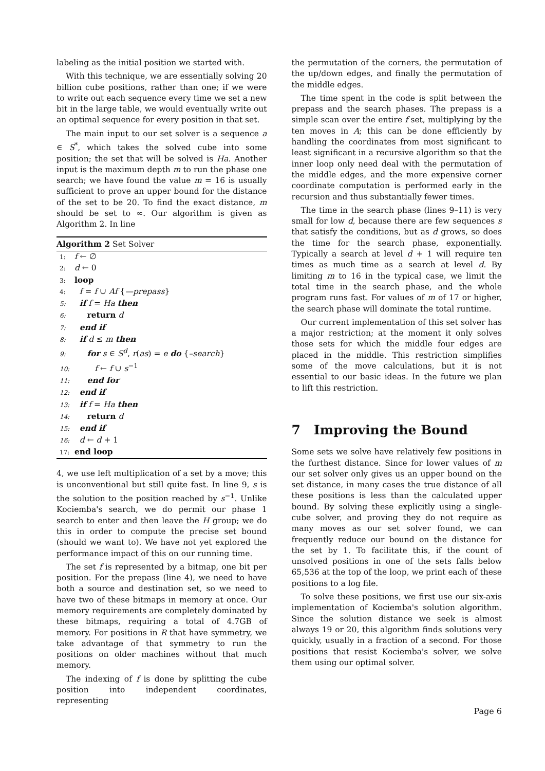labeling as the initial position we started with.
With this technique, we are essentially solving 20 billion cube positions, rather than one; if we were to write out each sequence every time we set a new bit in the large table, we would eventually write out an optimal sequence for every position in that set.
The main input to our set solver is a sequence a ∈ S<sup>*</sup>, which takes the solved cube into some position; the set that will be solved is Ha. Another input is the maximum depth m to run the phase one search; we have found the value m = 16 is usually sufficient to prove an upper bound for the distance of the set to be 20. To find the exact distance, m should be set to ∞. Our algorithm is given as Algorithm 2. In line
Algorithm 2 Set Solver
1: f ← ∅
2: d ← 0
3: loop
4: f = f ∪ Af {—prepass}
5: if f = Ha then
6: return d
7: end if
8: if d ≤ m then
9: for s ∈ S<sup>d</sup>, r(as) = e do {–search}
10: f ← f ∪ s<sup>−1</sup>
11: end for
12: end if
13: if f = Ha then
14: return d
15: end if
16: d ← d + 1
17: end loop
4, we use left multiplication of a set by a move; this is unconventional but still quite fast. In line 9, s is the solution to the position reached by s<sup>−1</sup>. Unlike Kociemba's search, we do permit our phase 1 search to enter and then leave the H group; we do this in order to compute the precise set bound (should we want to). We have not yet explored the performance impact of this on our running time.
The set f is represented by a bitmap, one bit per position. For the prepass (line 4), we need to have both a source and destination set, so we need to have two of these bitmaps in memory at once. Our memory requirements are completely dominated by these bitmaps, requiring a total of 4.7GB of memory. For positions in R that have symmetry, we take advantage of that symmetry to run the positions on older machines without that much memory.
The indexing of f is done by splitting the cube position into independent coordinates, representing
the permutation of the corners, the permutation of the up/down edges, and finally the permutation of the middle edges.
The time spent in the code is split between the prepass and the search phases. The prepass is a simple scan over the entire f set, multiplying by the ten moves in A; this can be done efficiently by handling the coordinates from most significant to least significant in a recursive algorithm so that the inner loop only need deal with the permutation of the middle edges, and the more expensive corner coordinate computation is performed early in the recursion and thus substantially fewer times.
The time in the search phase (lines 9–11) is very small for low d, because there are few sequences s that satisfy the conditions, but as d grows, so does the time for the search phase, exponentially. Typically a search at level d + 1 will require ten times as much time as a search at level d. By limiting m to 16 in the typical case, we limit the total time in the search phase, and the whole program runs fast. For values of m of 17 or higher, the search phase will dominate the total runtime.
Our current implementation of this set solver has a major restriction; at the moment it only solves those sets for which the middle four edges are placed in the middle. This restriction simplifies some of the move calculations, but it is not essential to our basic ideas. In the future we plan to lift this restriction.
7 Improving the Bound
Some sets we solve have relatively few positions in the furthest distance. Since for lower values of m our set solver only gives us an upper bound on the set distance, in many cases the true distance of all these positions is less than the calculated upper bound. By solving these explicitly using a single-cube solver, and proving they do not require as many moves as our set solver found, we can frequently reduce our bound on the distance for the set by 1. To facilitate this, if the count of unsolved positions in one of the sets falls below 65,536 at the top of the loop, we print each of these positions to a log file.
To solve these positions, we first use our six-axis implementation of Kociemba's solution algorithm. Since the solution distance we seek is almost always 19 or 20, this algorithm finds solutions very quickly, usually in a fraction of a second. For those positions that resist Kociemba's solver, we solve them using our optimal solver.
Page 6